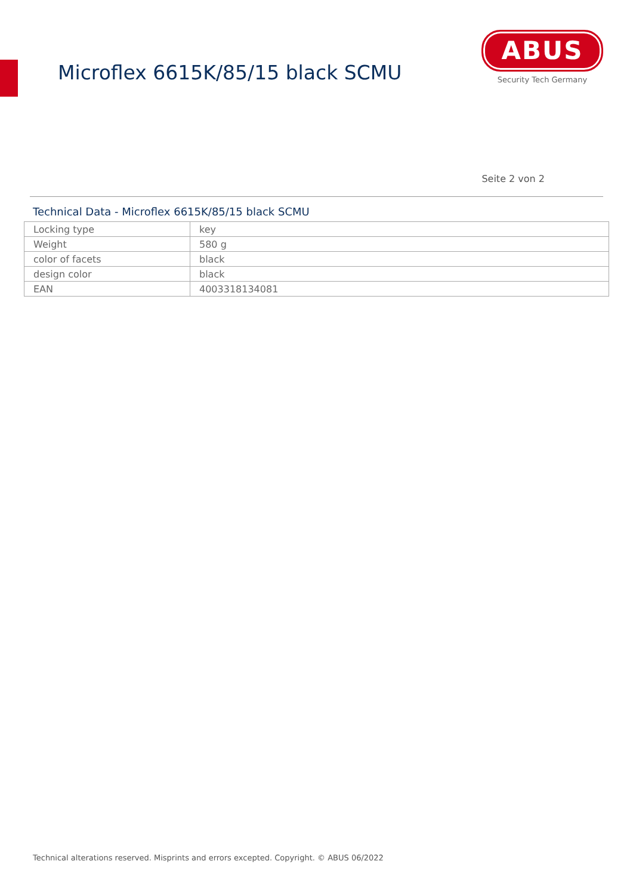Microflex 6615K/85/15 black SCMU
ABUS
Security Tech Germany
Seite 2 von 2
Technical Data - Microflex 6615K/85/15 black SCMU
| Locking type | key |
| Weight | 580 g |
| color of facets | black |
| design color | black |
| EAN | 4003318134081 |
Technical alterations reserved. Misprints and errors excepted. Copyright. © ABUS 06/2022